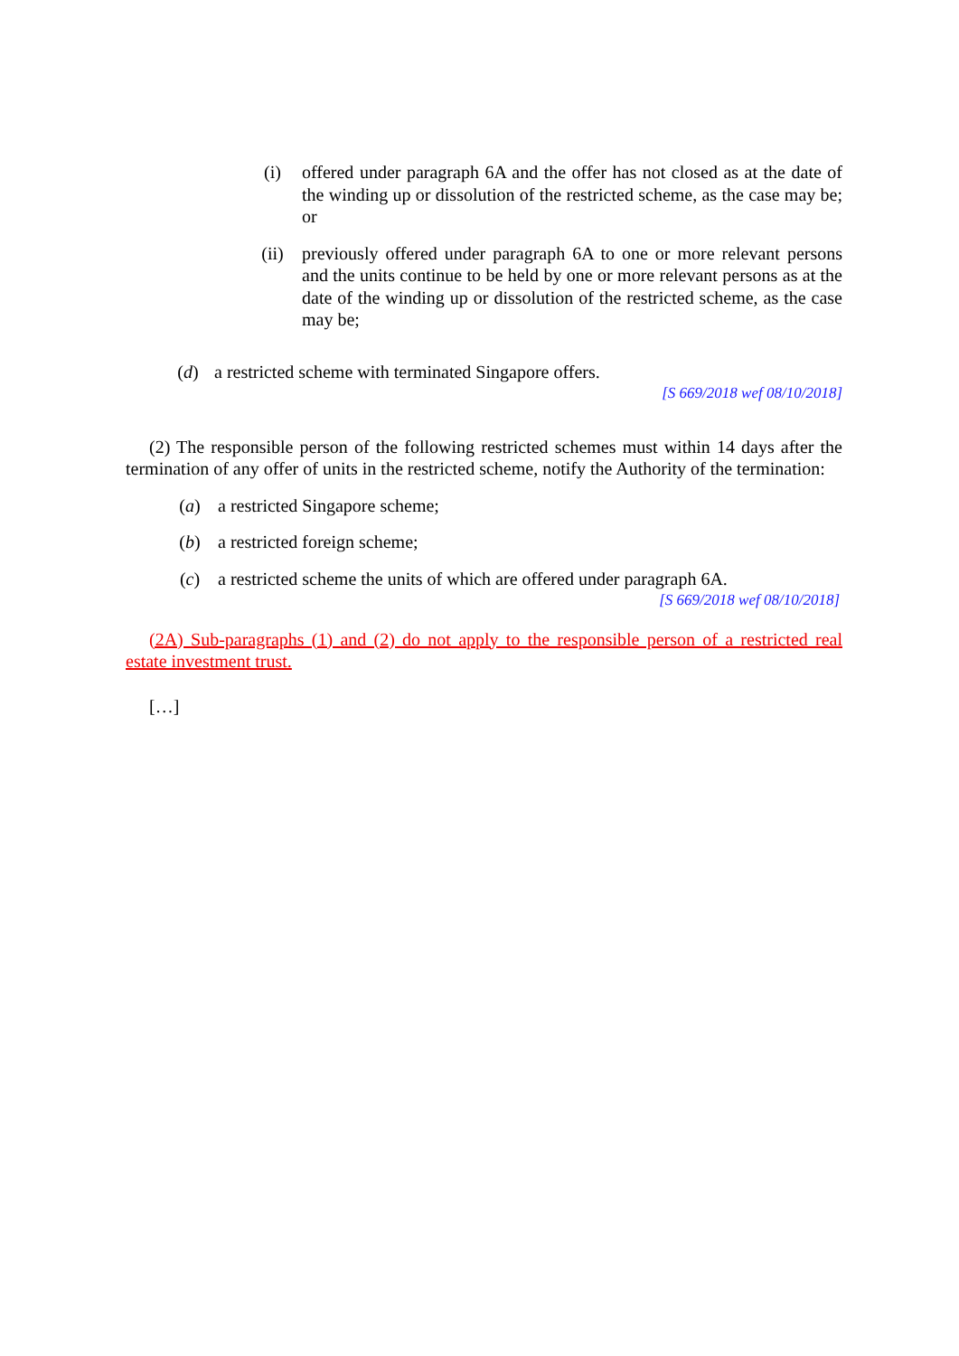(i) offered under paragraph 6A and the offer has not closed as at the date of the winding up or dissolution of the restricted scheme, as the case may be; or
(ii) previously offered under paragraph 6A to one or more relevant persons and the units continue to be held by one or more relevant persons as at the date of the winding up or dissolution of the restricted scheme, as the case may be;
(d) a restricted scheme with terminated Singapore offers.
[S 669/2018 wef 08/10/2018]
(2) The responsible person of the following restricted schemes must within 14 days after the termination of any offer of units in the restricted scheme, notify the Authority of the termination:
(a) a restricted Singapore scheme;
(b) a restricted foreign scheme;
(c) a restricted scheme the units of which are offered under paragraph 6A.
[S 669/2018 wef 08/10/2018]
(2A) Sub-paragraphs (1) and (2) do not apply to the responsible person of a restricted real estate investment trust.
[…]